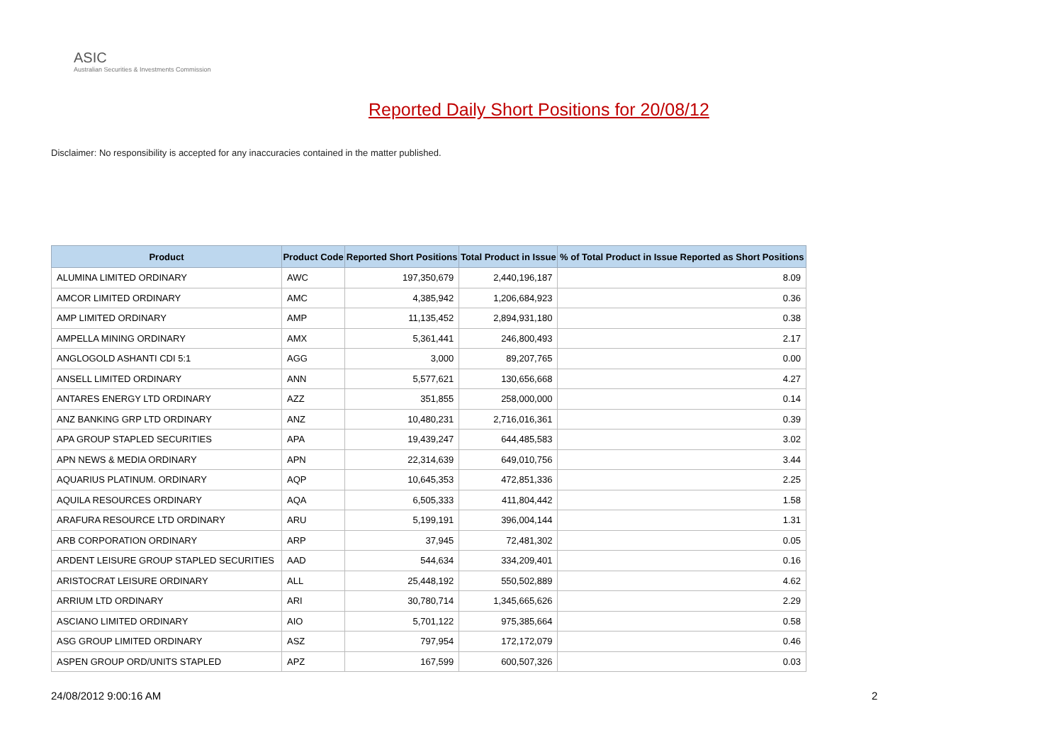ASIC
Australian Securities & Investments Commission
Reported Daily Short Positions for 20/08/12
Disclaimer: No responsibility is accepted for any inaccuracies contained in the matter published.
| Product | Product Code | Reported Short Positions | Total Product in Issue | % of Total Product in Issue Reported as Short Positions |
| --- | --- | --- | --- | --- |
| ALUMINA LIMITED ORDINARY | AWC | 197,350,679 | 2,440,196,187 | 8.09 |
| AMCOR LIMITED ORDINARY | AMC | 4,385,942 | 1,206,684,923 | 0.36 |
| AMP LIMITED ORDINARY | AMP | 11,135,452 | 2,894,931,180 | 0.38 |
| AMPELLA MINING ORDINARY | AMX | 5,361,441 | 246,800,493 | 2.17 |
| ANGLOGOLD ASHANTI CDI 5:1 | AGG | 3,000 | 89,207,765 | 0.00 |
| ANSELL LIMITED ORDINARY | ANN | 5,577,621 | 130,656,668 | 4.27 |
| ANTARES ENERGY LTD ORDINARY | AZZ | 351,855 | 258,000,000 | 0.14 |
| ANZ BANKING GRP LTD ORDINARY | ANZ | 10,480,231 | 2,716,016,361 | 0.39 |
| APA GROUP STAPLED SECURITIES | APA | 19,439,247 | 644,485,583 | 3.02 |
| APN NEWS & MEDIA ORDINARY | APN | 22,314,639 | 649,010,756 | 3.44 |
| AQUARIUS PLATINUM. ORDINARY | AQP | 10,645,353 | 472,851,336 | 2.25 |
| AQUILA RESOURCES ORDINARY | AQA | 6,505,333 | 411,804,442 | 1.58 |
| ARAFURA RESOURCE LTD ORDINARY | ARU | 5,199,191 | 396,004,144 | 1.31 |
| ARB CORPORATION ORDINARY | ARP | 37,945 | 72,481,302 | 0.05 |
| ARDENT LEISURE GROUP STAPLED SECURITIES | AAD | 544,634 | 334,209,401 | 0.16 |
| ARISTOCRAT LEISURE ORDINARY | ALL | 25,448,192 | 550,502,889 | 4.62 |
| ARRIUM LTD ORDINARY | ARI | 30,780,714 | 1,345,665,626 | 2.29 |
| ASCIANO LIMITED ORDINARY | AIO | 5,701,122 | 975,385,664 | 0.58 |
| ASG GROUP LIMITED ORDINARY | ASZ | 797,954 | 172,172,079 | 0.46 |
| ASPEN GROUP ORD/UNITS STAPLED | APZ | 167,599 | 600,507,326 | 0.03 |
24/08/2012 9:00:16 AM 2